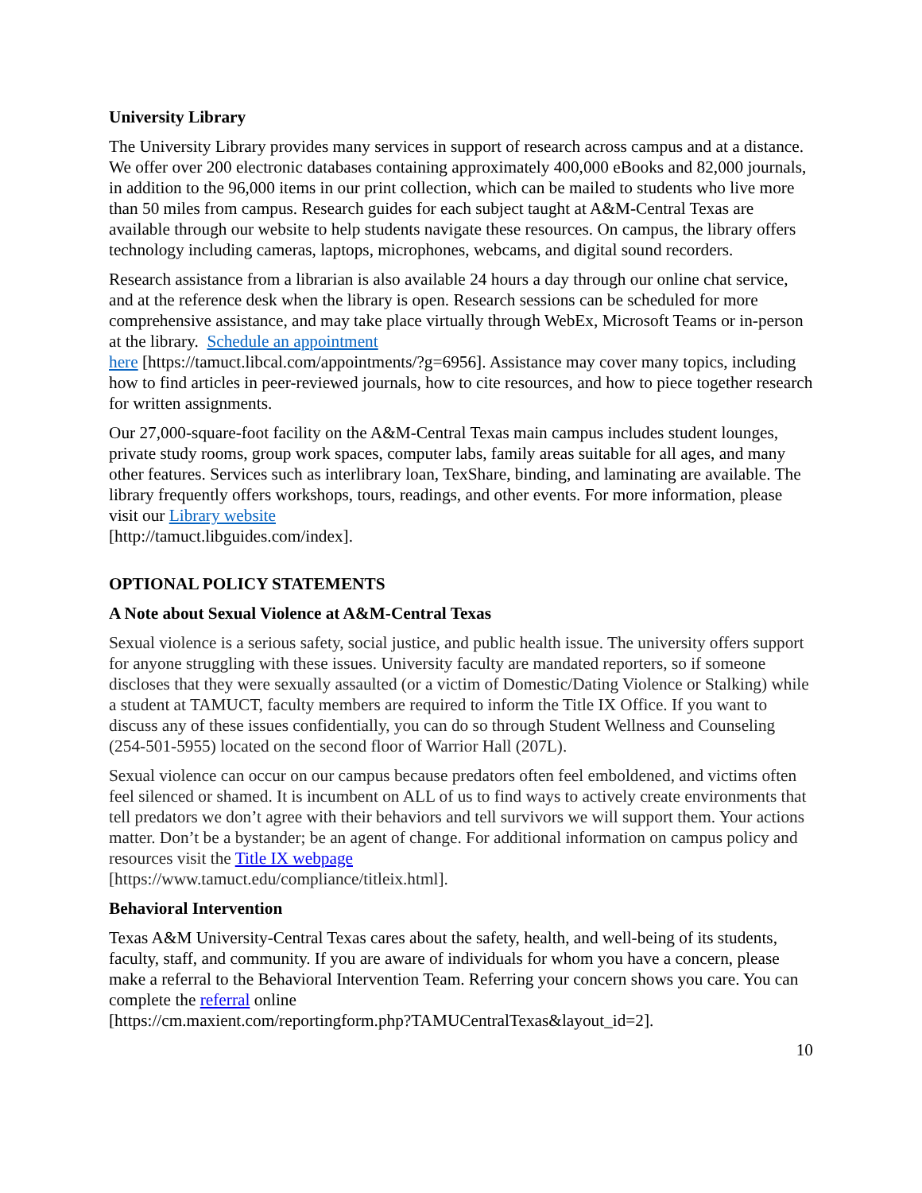University Library
The University Library provides many services in support of research across campus and at a distance. We offer over 200 electronic databases containing approximately 400,000 eBooks and 82,000 journals, in addition to the 96,000 items in our print collection, which can be mailed to students who live more than 50 miles from campus. Research guides for each subject taught at A&M-Central Texas are available through our website to help students navigate these resources. On campus, the library offers technology including cameras, laptops, microphones, webcams, and digital sound recorders.
Research assistance from a librarian is also available 24 hours a day through our online chat service, and at the reference desk when the library is open. Research sessions can be scheduled for more comprehensive assistance, and may take place virtually through WebEx, Microsoft Teams or in-person at the library. Schedule an appointment
here [https://tamuct.libcal.com/appointments/?g=6956]. Assistance may cover many topics, including how to find articles in peer-reviewed journals, how to cite resources, and how to piece together research for written assignments.
Our 27,000-square-foot facility on the A&M-Central Texas main campus includes student lounges, private study rooms, group work spaces, computer labs, family areas suitable for all ages, and many other features. Services such as interlibrary loan, TexShare, binding, and laminating are available. The library frequently offers workshops, tours, readings, and other events. For more information, please visit our Library website
[http://tamuct.libguides.com/index].
OPTIONAL POLICY STATEMENTS
A Note about Sexual Violence at A&M-Central Texas
Sexual violence is a serious safety, social justice, and public health issue. The university offers support for anyone struggling with these issues. University faculty are mandated reporters, so if someone discloses that they were sexually assaulted (or a victim of Domestic/Dating Violence or Stalking) while a student at TAMUCT, faculty members are required to inform the Title IX Office. If you want to discuss any of these issues confidentially, you can do so through Student Wellness and Counseling (254-501-5955) located on the second floor of Warrior Hall (207L).
Sexual violence can occur on our campus because predators often feel emboldened, and victims often feel silenced or shamed. It is incumbent on ALL of us to find ways to actively create environments that tell predators we don’t agree with their behaviors and tell survivors we will support them. Your actions matter. Don’t be a bystander; be an agent of change. For additional information on campus policy and resources visit the Title IX webpage
[https://www.tamuct.edu/compliance/titleix.html].
Behavioral Intervention
Texas A&M University-Central Texas cares about the safety, health, and well-being of its students, faculty, staff, and community. If you are aware of individuals for whom you have a concern, please make a referral to the Behavioral Intervention Team. Referring your concern shows you care. You can complete the referral online
[https://cm.maxient.com/reportingform.php?TAMUCentralTexas&layout_id=2].
10